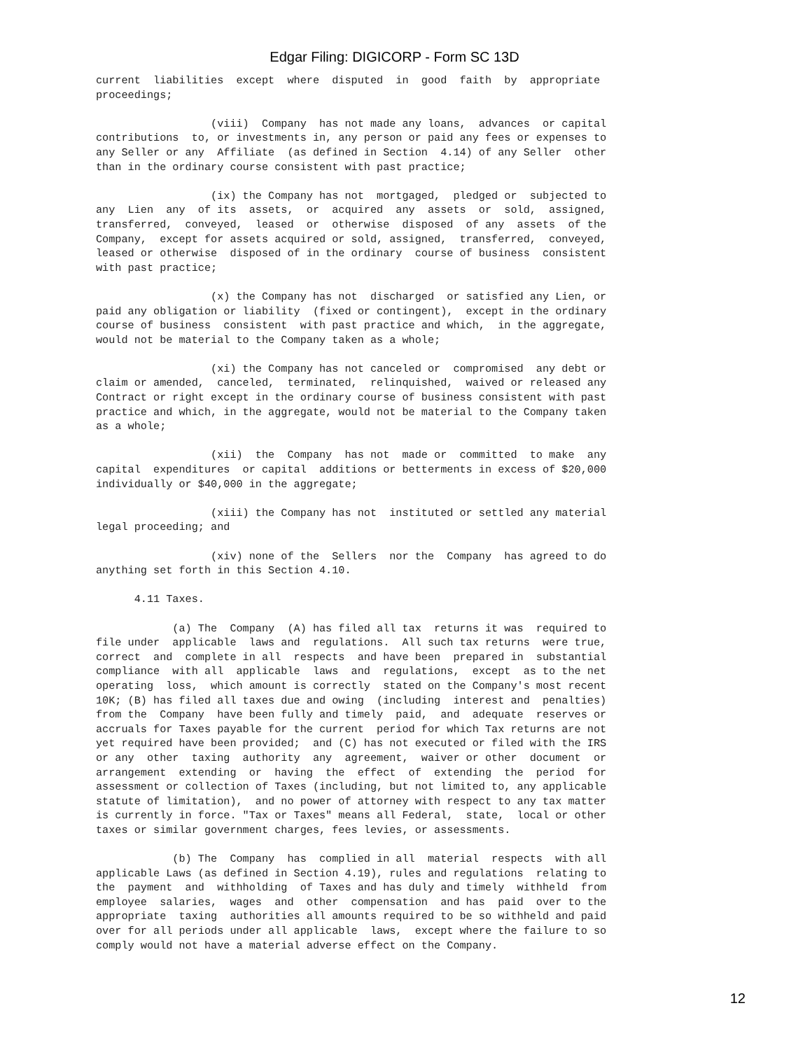Edgar Filing: DIGICORP - Form SC 13D
current  liabilities  except  where  disputed  in  good  faith  by  appropriate
proceedings;

                  (viii)  Company  has not made any loans,  advances  or capital
contributions  to, or investments in, any person or paid any fees or expenses to
any Seller or any  Affiliate  (as defined in Section  4.14) of any Seller  other
than in the ordinary course consistent with past practice;

                  (ix) the Company has not  mortgaged,  pledged or  subjected to
any  Lien  any  of its  assets,  or  acquired  any  assets  or  sold,  assigned,
transferred,  conveyed,  leased  or  otherwise  disposed  of any  assets  of the
Company,  except for assets acquired or sold, assigned,  transferred,  conveyed,
leased or otherwise  disposed of in the ordinary  course of business  consistent
with past practice;

                  (x) the Company has not  discharged  or satisfied any Lien, or
paid any obligation or liability  (fixed or contingent),  except in the ordinary
course of business  consistent  with past practice and which,  in the aggregate,
would not be material to the Company taken as a whole;

                  (xi) the Company has not canceled or  compromised  any debt or
claim or amended,  canceled,  terminated,  relinquished,  waived or released any
Contract or right except in the ordinary course of business consistent with past
practice and which, in the aggregate, would not be material to the Company taken
as a whole;

                  (xii)  the  Company  has not  made or  committed  to make  any
capital  expenditures  or capital  additions or betterments in excess of $20,000
individually or $40,000 in the aggregate;

                  (xiii) the Company has not  instituted or settled any material
legal proceeding; and

                  (xiv) none of the  Sellers  nor the  Company  has agreed to do
anything set forth in this Section 4.10.

      4.11 Taxes.

            (a) The  Company  (A) has filed all tax  returns it was  required to
file under  applicable  laws and  regulations.  All such tax returns  were true,
correct  and  complete in all  respects  and have been  prepared in  substantial
compliance  with all  applicable  laws  and  regulations,  except  as to the net
operating  loss,  which amount is correctly  stated on the Company's most recent
10K; (B) has filed all taxes due and owing  (including  interest and  penalties)
from the  Company  have been fully and timely  paid,  and  adequate  reserves or
accruals for Taxes payable for the current  period for which Tax returns are not
yet required have been provided;  and (C) has not executed or filed with the IRS
or any  other  taxing  authority  any  agreement,  waiver or other  document  or
arrangement  extending  or  having  the  effect  of  extending  the  period  for
assessment or collection of Taxes (including, but not limited to, any applicable
statute of limitation),  and no power of attorney with respect to any tax matter
is currently in force. "Tax or Taxes" means all Federal,  state,  local or other
taxes or similar government charges, fees levies, or assessments.

            (b) The  Company  has  complied in all  material  respects  with all
applicable Laws (as defined in Section 4.19), rules and regulations  relating to
the  payment  and  withholding  of Taxes and has duly and timely  withheld  from
employee  salaries,  wages  and  other  compensation  and has  paid  over to the
appropriate  taxing  authorities all amounts required to be so withheld and paid
over for all periods under all applicable  laws,  except where the failure to so
comply would not have a material adverse effect on the Company.
12